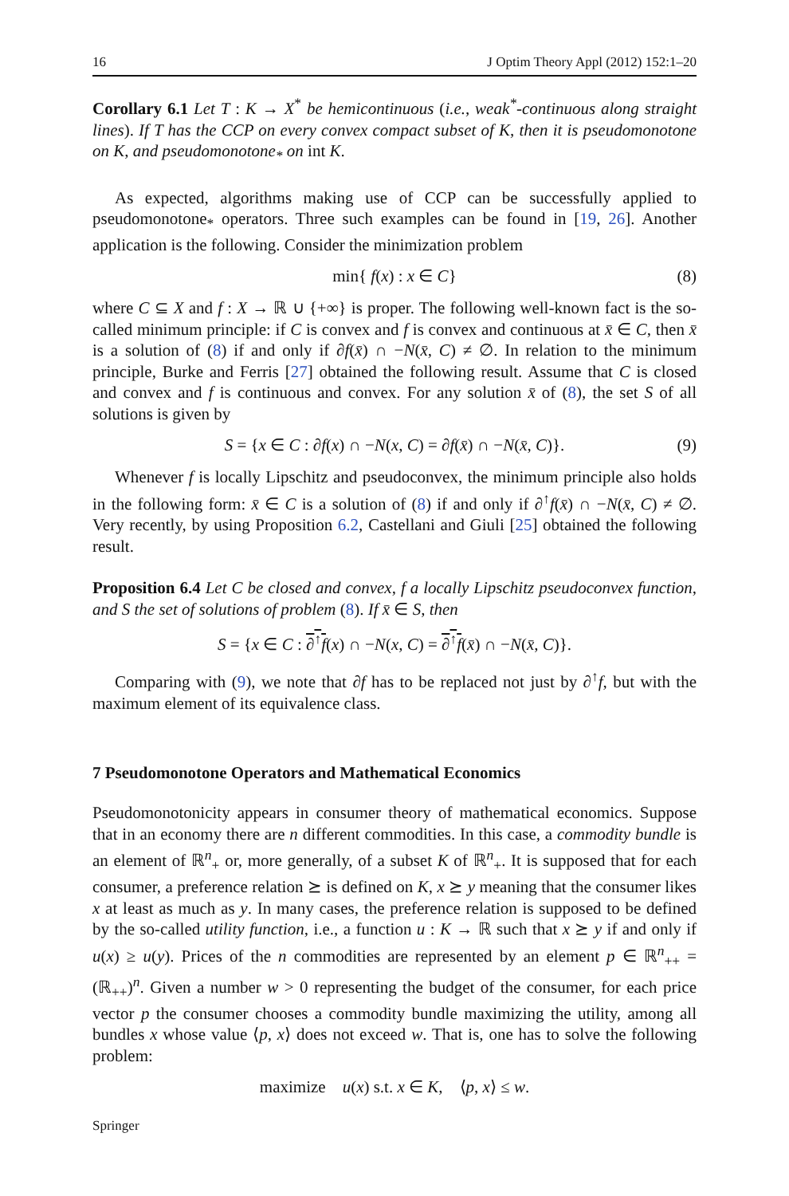16 J Optim Theory Appl (2012) 152:1–20
Corollary 6.1 Let T : K → X<sup>*</sup> be hemicontinuous (i.e., weak<sup>*</sup>-continuous along straight lines). If T has the CCP on every convex compact subset of K, then it is pseudomonotone on K, and pseudomonotone<sub>*</sub> on int K.
As expected, algorithms making use of CCP can be successfully applied to pseudomonotone<sub>*</sub> operators. Three such examples can be found in [19, 26]. Another application is the following. Consider the minimization problem
min{ f(x) : x ∈ C} (8)
where C ⊆ X and f : X → ℝ ∪ {+∞} is proper. The following well-known fact is the so-called minimum principle: if C is convex and f is convex and continuous at x̄ ∈ C, then x̄ is a solution of (8) if and only if ∂f(x̄) ∩ −N(x̄, C) ≠ ∅. In relation to the minimum principle, Burke and Ferris [27] obtained the following result. Assume that C is closed and convex and f is continuous and convex. For any solution x̄ of (8), the set S of all solutions is given by
S = {x ∈ C : ∂f(x) ∩ −N(x, C) = ∂f(x̄) ∩ −N(x̄, C)}. (9)
Whenever f is locally Lipschitz and pseudoconvex, the minimum principle also holds in the following form: x̄ ∈ C is a solution of (8) if and only if ∂<sup>↑</sup>f(x̄) ∩ −N(x̄, C) ≠ ∅. Very recently, by using Proposition 6.2, Castellani and Giuli [25] obtained the following result.
Proposition 6.4 Let C be closed and convex, f a locally Lipschitz pseudoconvex function, and S the set of solutions of problem (8). If x̄ ∈ S, then
S = {x ∈ C : ∂<sup>↑</sup>f(x) ∩ −N(x, C) = ∂<sup>↑</sup>f(x̄) ∩ −N(x̄, C)}.
Comparing with (9), we note that ∂f has to be replaced not just by ∂<sup>↑</sup>f, but with the maximum element of its equivalence class.
7 Pseudomonotone Operators and Mathematical Economics
Pseudomonotonicity appears in consumer theory of mathematical economics. Suppose that in an economy there are n different commodities. In this case, a commodity bundle is an element of ℝ<sup>n</sup><sub>+</sub> or, more generally, of a subset K of ℝ<sup>n</sup><sub>+</sub>. It is supposed that for each consumer, a preference relation ⪰ is defined on K, x ⪰ y meaning that the consumer likes x at least as much as y. In many cases, the preference relation is supposed to be defined by the so-called utility function, i.e., a function u : K → ℝ such that x ⪰ y if and only if u(x) ≥ u(y). Prices of the n commodities are represented by an element p ∈ ℝ<sup>n</sup><sub>++</sub> = (ℝ<sub>++</sub>)<sup>n</sup>. Given a number w > 0 representing the budget of the consumer, for each price vector p the consumer chooses a commodity bundle maximizing the utility, among all bundles x whose value ⟨p, x⟩ does not exceed w. That is, one has to solve the following problem:
maximize u(x) s.t. x ∈ K, ⟨p, x⟩ ≤ w.
Springer